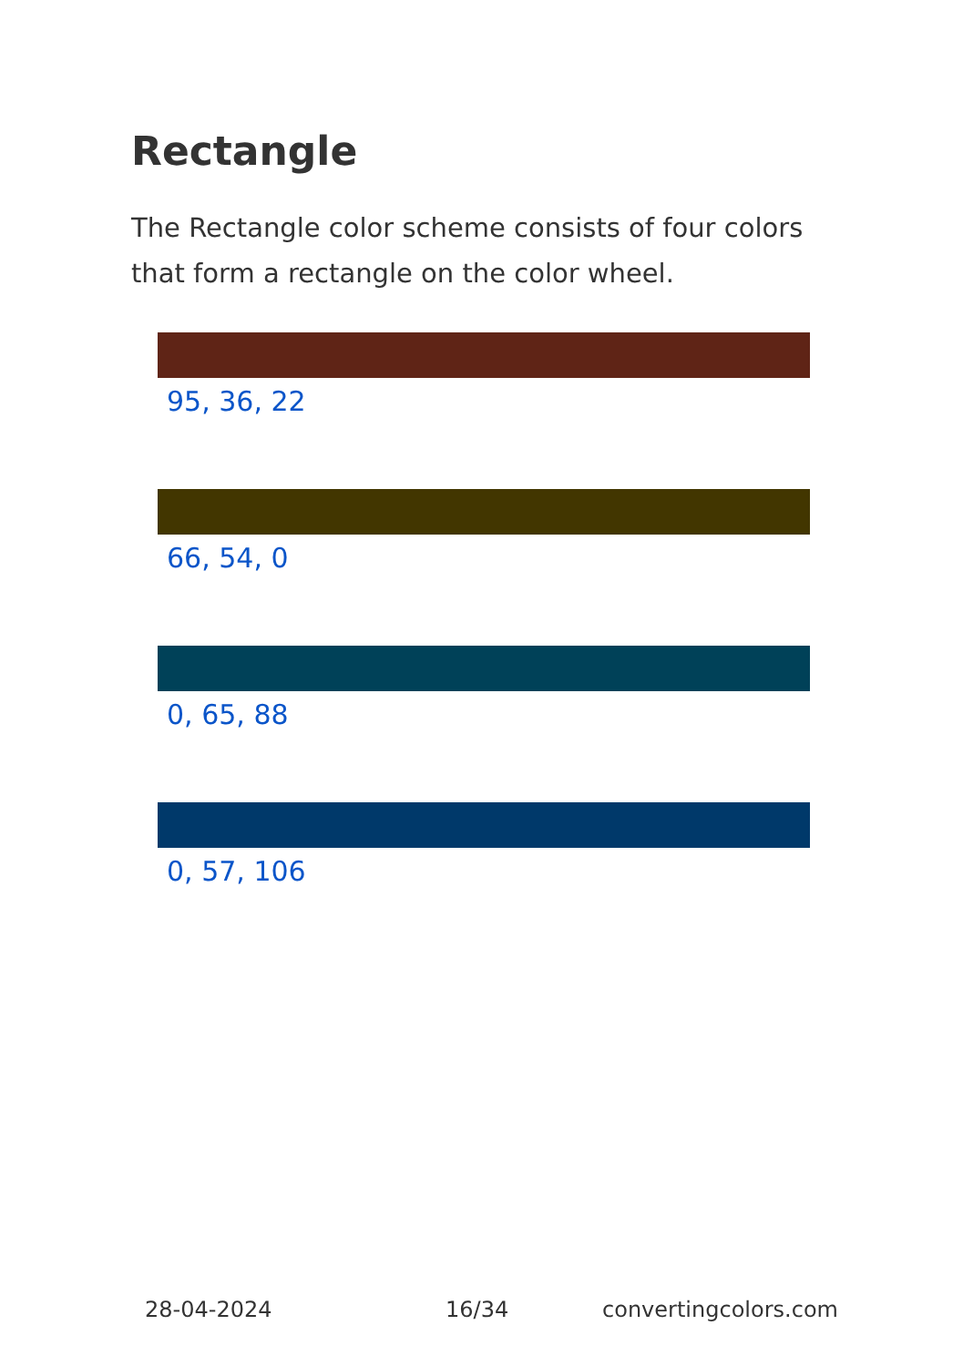Rectangle
The Rectangle color scheme consists of four colors that form a rectangle on the color wheel.
95, 36, 22
66, 54, 0
0, 65, 88
0, 57, 106
28-04-2024 16/34 convertingcolors.com